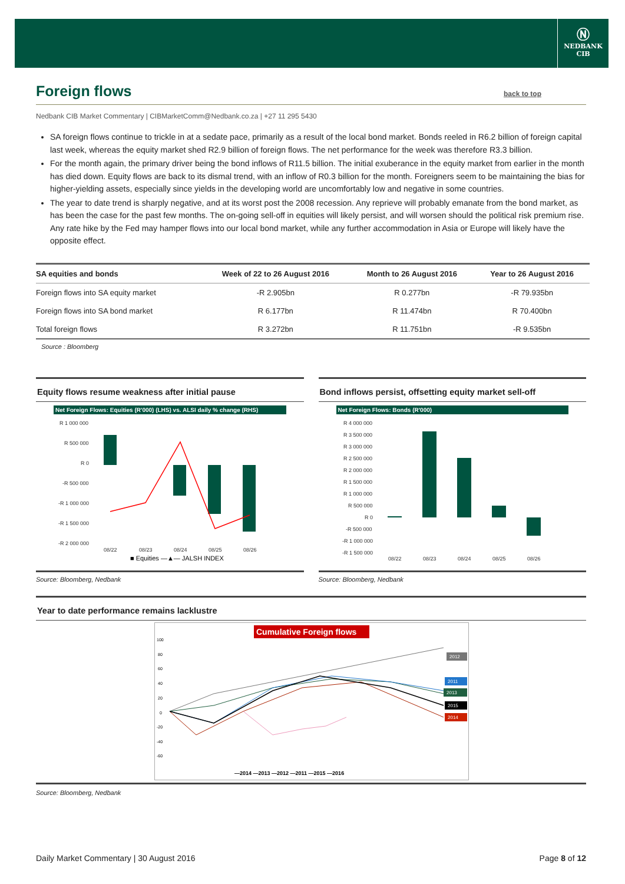Ⓝ
NEDBANK
CIB
Foreign flows back to top
Nedbank CIB Market Commentary | CIBMarketComm@Nedbank.co.za | +27 11 295 5430
SA foreign flows continue to trickle in at a sedate pace, primarily as a result of the local bond market. Bonds reeled in R6.2 billion of foreign capital last week, whereas the equity market shed R2.9 billion of foreign flows. The net performance for the week was therefore R3.3 billion.
For the month again, the primary driver being the bond inflows of R11.5 billion. The initial exuberance in the equity market from earlier in the month has died down. Equity flows are back to its dismal trend, with an inflow of R0.3 billion for the month. Foreigners seem to be maintaining the bias for higher-yielding assets, especially since yields in the developing world are uncomfortably low and negative in some countries.
The year to date trend is sharply negative, and at its worst post the 2008 recession. Any reprieve will probably emanate from the bond market, as has been the case for the past few months. The on-going sell-off in equities will likely persist, and will worsen should the political risk premium rise. Any rate hike by the Fed may hamper flows into our local bond market, while any further accommodation in Asia or Europe will likely have the opposite effect.
| SA equities and bonds | Week of 22 to 26 August 2016 | Month to 26 August 2016 | Year to 26 August 2016 |
| --- | --- | --- | --- |
| Foreign flows into SA equity market | -R 2.905bn | R 0.277bn | -R 79.935bn |
| Foreign flows into SA bond market | R 6.177bn | R 11.474bn | R 70.400bn |
| Total foreign flows | R 3.272bn | R 11.751bn | -R 9.535bn |
Source : Bloomberg
Equity flows resume weakness after initial pause
Net Foreign Flows: Equities (R'000) (LHS) vs. ALSI daily % change (RHS)
R 1 000 000
R 500 000
R 0
-R 500 000
-R 1 000 000
-R 1 500 000
-R 2 000 000
08/22
08/23
08/24
08/25
08/26
■ Equities —▲— JALSH INDEX
Source: Bloomberg, Nedbank
Bond inflows persist, offsetting equity market sell-off
Net Foreign Flows: Bonds (R'000)
R 4 000 000
R 3 500 000
R 3 000 000
R 2 500 000
R 2 000 000
R 1 500 000
R 1 000 000
R 500 000
R 0
-R 500 000
-R 1 000 000
-R 1 500 000
08/22
08/23
08/24
08/25
08/26
Source: Bloomberg, Nedbank
Year to date performance remains lacklustre
Cumulative Foreign flows
100
80
60
40
20
0
-20
-40
-60
2012
2011
2013
2015
2014
—2014 —2013 —2012 —2011 —2015 —2016
Source: Bloomberg, Nedbank
Daily Market Commentary | 30 August 2016 Page 8 of 12